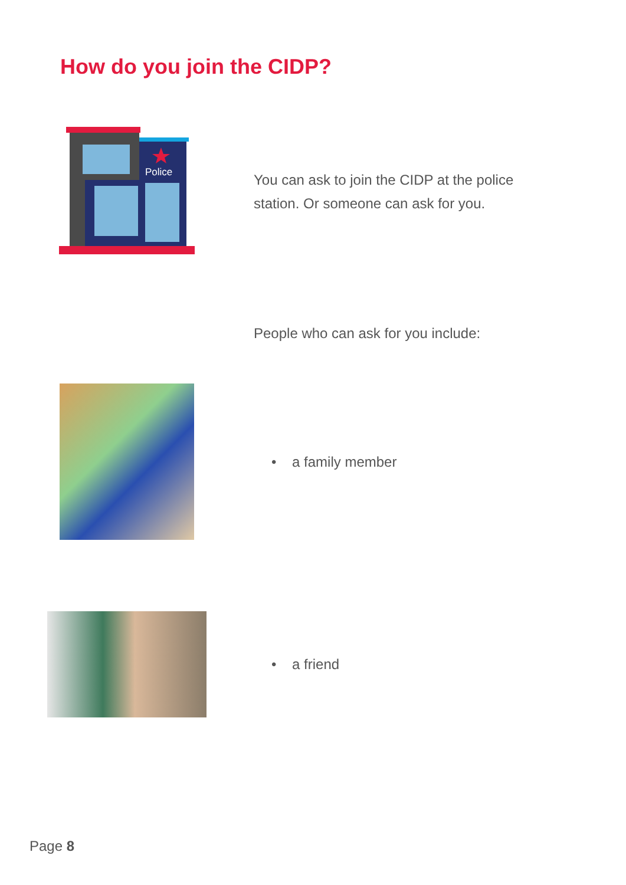How do you join the CIDP?
Police
You can ask to join the CIDP at the police station. Or someone can ask for you.
People who can ask for you include:
• a family member
• a friend
Page 8